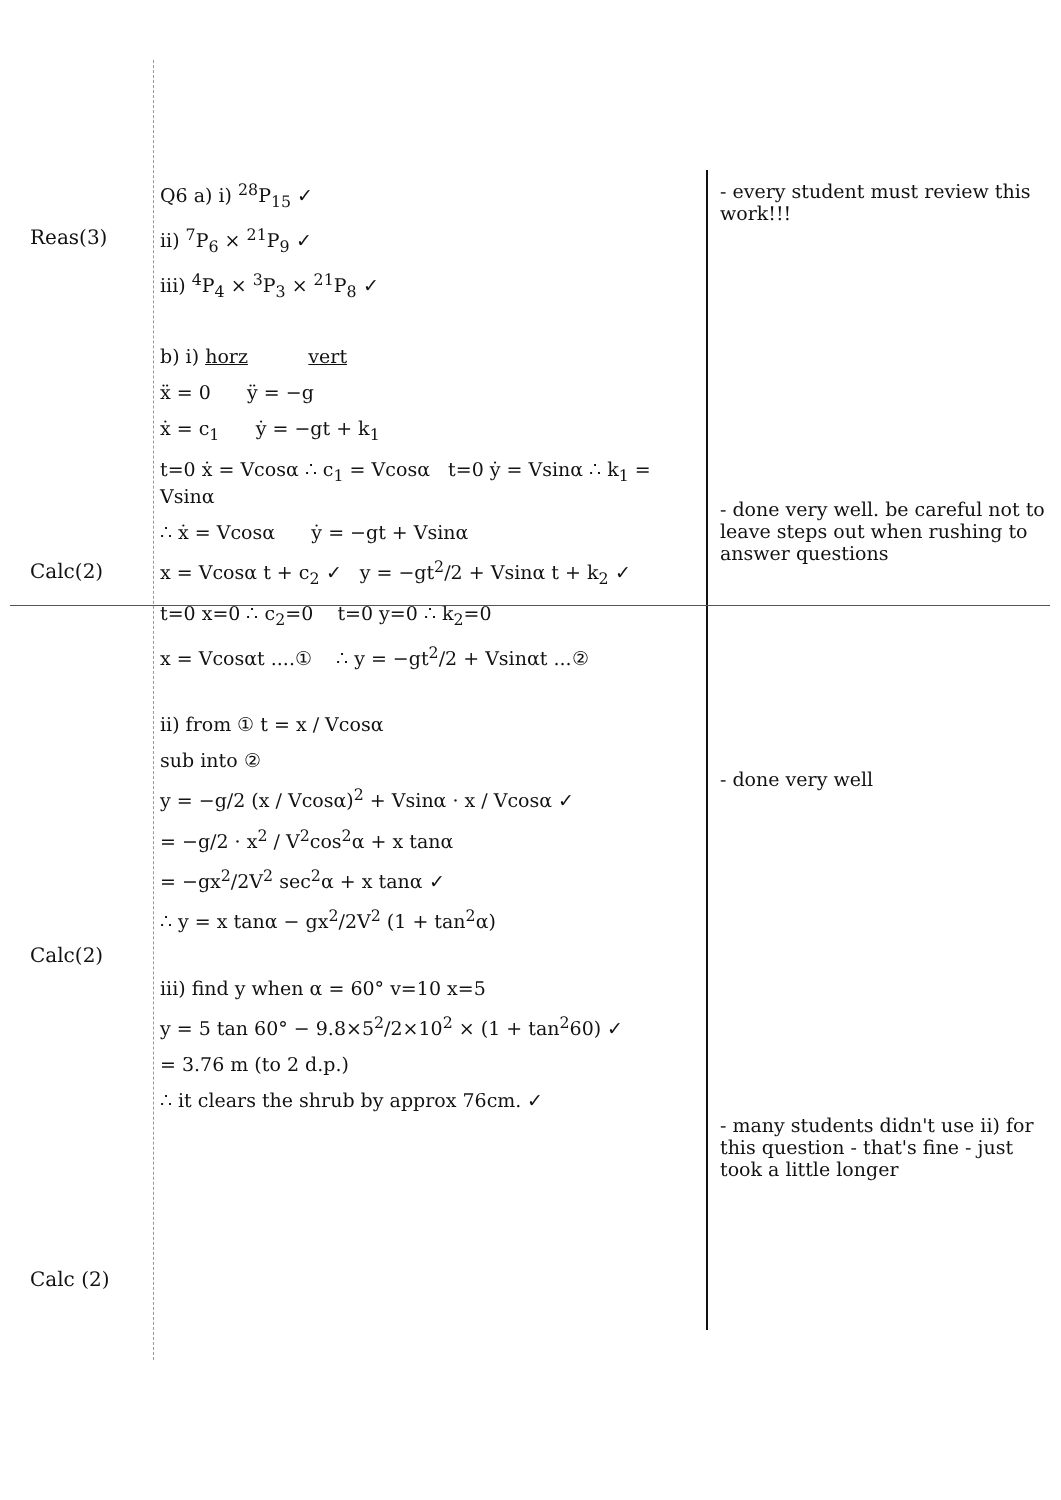Reas(3)
Calc(2)
Calc(2)
Calc (2)
Q6 a) i) <sup>28</sup>P<sub>15</sub> ✓
ii) <sup>7</sup>P<sub>6</sub> × <sup>21</sup>P<sub>9</sub> ✓
iii) <sup>4</sup>P<sub>4</sub> × <sup>3</sup>P<sub>3</sub> × <sup>21</sup>P<sub>8</sub> ✓
b) i) horz vert
ẍ = 0 ÿ = −g
ẋ = c<sub>1</sub> ẏ = −gt + k<sub>1</sub>
t=0 ẋ = Vcosα ∴ c<sub>1</sub> = Vcosα t=0 ẏ = Vsinα ∴ k<sub>1</sub> = Vsinα
∴ ẋ = Vcosα ẏ = −gt + Vsinα
x = Vcosα t + c<sub>2</sub> ✓ y = −gt<sup>2</sup>/2 + Vsinα t + k<sub>2</sub> ✓
t=0 x=0 ∴ c<sub>2</sub>=0 t=0 y=0 ∴ k<sub>2</sub>=0
x = Vcosαt ....① ∴ y = −gt<sup>2</sup>/2 + Vsinαt ...②
ii) from ① t = x / Vcosα
sub into ②
y = −g/2 (x / Vcosα)<sup>2</sup> + Vsinα · x / Vcosα ✓
= −g/2 · x<sup>2</sup> / V<sup>2</sup>cos<sup>2</sup>α + x tanα
= −gx<sup>2</sup>/2V<sup>2</sup> sec<sup>2</sup>α + x tanα ✓
∴ y = x tanα − gx<sup>2</sup>/2V<sup>2</sup> (1 + tan<sup>2</sup>α)
iii) find y when α = 60° v=10 x=5
y = 5 tan 60° − 9.8×5<sup>2</sup>/2×10<sup>2</sup> × (1 + tan<sup>2</sup>60) ✓
= 3.76 m (to 2 d.p.)
∴ it clears the shrub by approx 76cm. ✓
- every student must review this work!!!
- done very well. be careful not to leave steps out when rushing to answer questions
- done very well
- many students didn't use ii) for this question - that's fine - just took a little longer